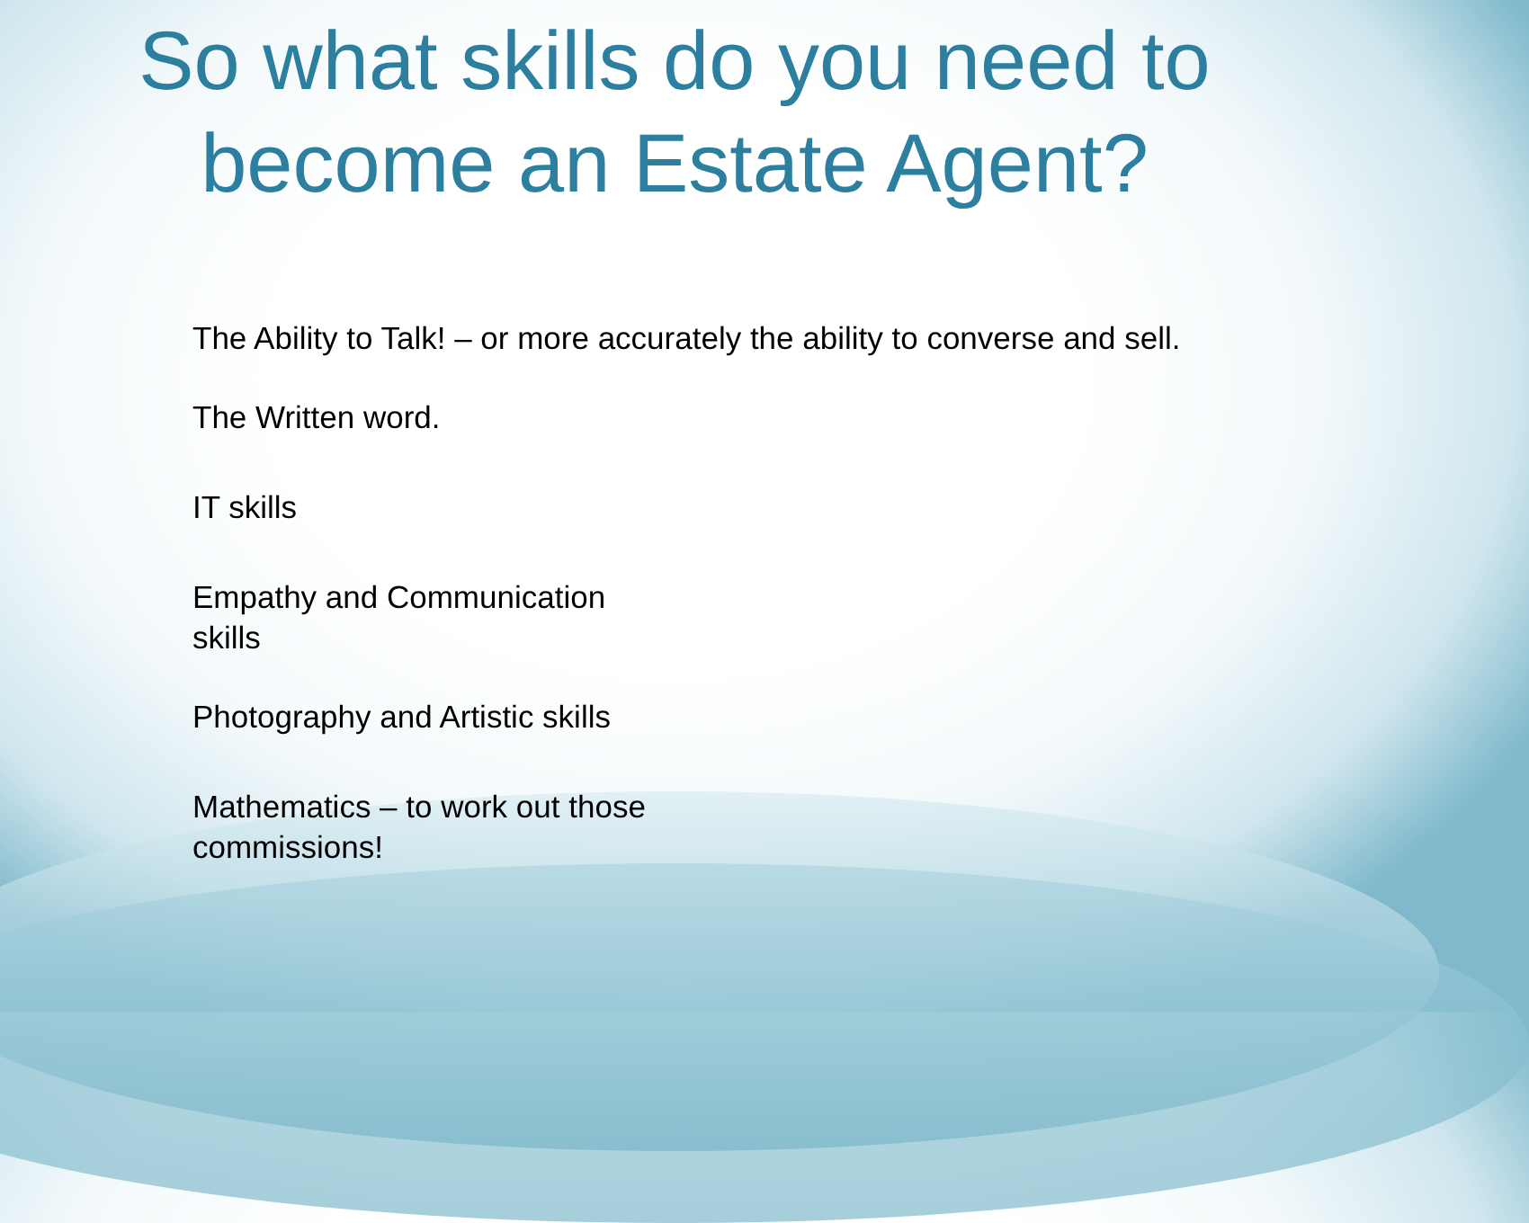So what skills do you need to
become an Estate Agent?
The Ability to Talk! – or more accurately the ability to converse and sell.
The Written word.
IT skills
Empathy and Communication
skills
Photography and Artistic skills
Mathematics – to work out those
commissions!